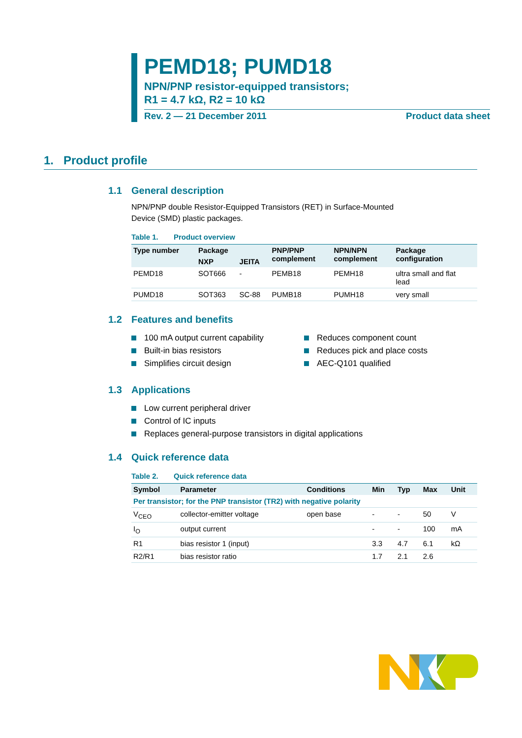PEMD18; PUMD18
NPN/PNP resistor-equipped transistors;
R1 = 4.7 kΩ, R2 = 10 kΩ
Rev. 2 — 21 December 2011 Product data sheet
1. Product profile
1.1 General description
NPN/PNP double Resistor-Equipped Transistors (RET) in Surface-Mounted
Device (SMD) plastic packages.
Table 1. Product overview
| Type number | Package | | PNP/PNP complement | NPN/NPN complement | Package configuration |
| --- | --- | --- | --- | --- | --- |
| | NXP | JEITA | | | |
| PEMD18 | SOT666 | - | PEMB18 | PEMH18 | ultra small and flat lead |
| PUMD18 | SOT363 | SC-88 | PUMB18 | PUMH18 | very small |
1.2 Features and benefits
100 mA output current capability
Built-in bias resistors
Simplifies circuit design
Reduces component count
Reduces pick and place costs
AEC-Q101 qualified
1.3 Applications
Low current peripheral driver
Control of IC inputs
Replaces general-purpose transistors in digital applications
1.4 Quick reference data
Table 2. Quick reference data
| Symbol | Parameter | Conditions | Min | Typ | Max | Unit |
| --- | --- | --- | --- | --- | --- | --- |
| Per transistor; for the PNP transistor (TR2) with negative polarity | | | | | | |
| V<sub>CEO</sub> | collector-emitter voltage | open base | - | - | 50 | V |
| I<sub>O</sub> | output current | | - | - | 100 | mA |
| R1 | bias resistor 1 (input) | | 3.3 | 4.7 | 6.1 | kΩ |
| R2/R1 | bias resistor ratio | | 1.7 | 2.1 | 2.6 | |